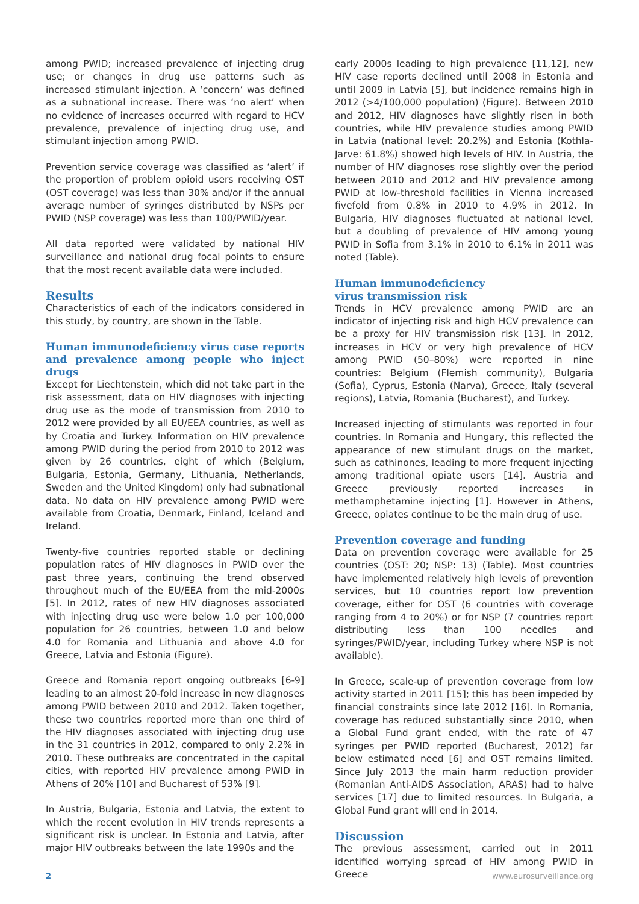among PWID; increased prevalence of injecting drug use; or changes in drug use patterns such as increased stimulant injection. A ‘concern’ was defined as a subnational increase. There was ‘no alert’ when no evidence of increases occurred with regard to HCV prevalence, prevalence of injecting drug use, and stimulant injection among PWID.
Prevention service coverage was classified as ‘alert’ if the proportion of problem opioid users receiving OST (OST coverage) was less than 30% and/or if the annual average number of syringes distributed by NSPs per PWID (NSP coverage) was less than 100/PWID/year.
All data reported were validated by national HIV surveillance and national drug focal points to ensure that the most recent available data were included.
Results
Characteristics of each of the indicators considered in this study, by country, are shown in the Table.
Human immunodeficiency virus case reports and prevalence among people who inject drugs
Except for Liechtenstein, which did not take part in the risk assessment, data on HIV diagnoses with injecting drug use as the mode of transmission from 2010 to 2012 were provided by all EU/EEA countries, as well as by Croatia and Turkey. Information on HIV prevalence among PWID during the period from 2010 to 2012 was given by 26 countries, eight of which (Belgium, Bulgaria, Estonia, Germany, Lithuania, Netherlands, Sweden and the United Kingdom) only had subnational data. No data on HIV prevalence among PWID were available from Croatia, Denmark, Finland, Iceland and Ireland.
Twenty-five countries reported stable or declining population rates of HIV diagnoses in PWID over the past three years, continuing the trend observed throughout much of the EU/EEA from the mid-2000s [5]. In 2012, rates of new HIV diagnoses associated with injecting drug use were below 1.0 per 100,000 population for 26 countries, between 1.0 and below 4.0 for Romania and Lithuania and above 4.0 for Greece, Latvia and Estonia (Figure).
Greece and Romania report ongoing outbreaks [6-9] leading to an almost 20-fold increase in new diagnoses among PWID between 2010 and 2012. Taken together, these two countries reported more than one third of the HIV diagnoses associated with injecting drug use in the 31 countries in 2012, compared to only 2.2% in 2010. These outbreaks are concentrated in the capital cities, with reported HIV prevalence among PWID in Athens of 20% [10] and Bucharest of 53% [9].
In Austria, Bulgaria, Estonia and Latvia, the extent to which the recent evolution in HIV trends represents a significant risk is unclear. In Estonia and Latvia, after major HIV outbreaks between the late 1990s and the
early 2000s leading to high prevalence [11,12], new HIV case reports declined until 2008 in Estonia and until 2009 in Latvia [5], but incidence remains high in 2012 (>4/100,000 population) (Figure). Between 2010 and 2012, HIV diagnoses have slightly risen in both countries, while HIV prevalence studies among PWID in Latvia (national level: 20.2%) and Estonia (Kothla-Jarve: 61.8%) showed high levels of HIV. In Austria, the number of HIV diagnoses rose slightly over the period between 2010 and 2012 and HIV prevalence among PWID at low-threshold facilities in Vienna increased fivefold from 0.8% in 2010 to 4.9% in 2012. In Bulgaria, HIV diagnoses fluctuated at national level, but a doubling of prevalence of HIV among young PWID in Sofia from 3.1% in 2010 to 6.1% in 2011 was noted (Table).
Human immunodeficiency
virus transmission risk
Trends in HCV prevalence among PWID are an indicator of injecting risk and high HCV prevalence can be a proxy for HIV transmission risk [13]. In 2012, increases in HCV or very high prevalence of HCV among PWID (50–80%) were reported in nine countries: Belgium (Flemish community), Bulgaria (Sofia), Cyprus, Estonia (Narva), Greece, Italy (several regions), Latvia, Romania (Bucharest), and Turkey.
Increased injecting of stimulants was reported in four countries. In Romania and Hungary, this reflected the appearance of new stimulant drugs on the market, such as cathinones, leading to more frequent injecting among traditional opiate users [14]. Austria and Greece previously reported increases in methamphetamine injecting [1]. However in Athens, Greece, opiates continue to be the main drug of use.
Prevention coverage and funding
Data on prevention coverage were available for 25 countries (OST: 20; NSP: 13) (Table). Most countries have implemented relatively high levels of prevention services, but 10 countries report low prevention coverage, either for OST (6 countries with coverage ranging from 4 to 20%) or for NSP (7 countries report distributing less than 100 needles and syringes/PWID/year, including Turkey where NSP is not available).
In Greece, scale-up of prevention coverage from low activity started in 2011 [15]; this has been impeded by financial constraints since late 2012 [16]. In Romania, coverage has reduced substantially since 2010, when a Global Fund grant ended, with the rate of 47 syringes per PWID reported (Bucharest, 2012) far below estimated need [6] and OST remains limited. Since July 2013 the main harm reduction provider (Romanian Anti-AIDS Association, ARAS) had to halve services [17] due to limited resources. In Bulgaria, a Global Fund grant will end in 2014.
Discussion
The previous assessment, carried out in 2011 identified worrying spread of HIV among PWID in Greece
2 www.eurosurveillance.org